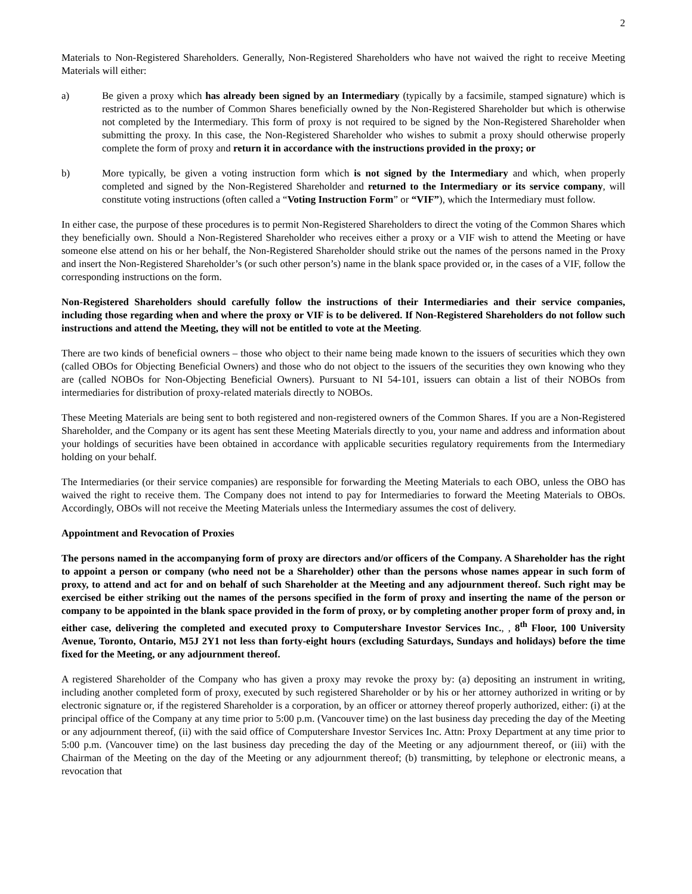2
Materials to Non-Registered Shareholders. Generally, Non-Registered Shareholders who have not waived the right to receive Meeting Materials will either:
a) Be given a proxy which has already been signed by an Intermediary (typically by a facsimile, stamped signature) which is restricted as to the number of Common Shares beneficially owned by the Non-Registered Shareholder but which is otherwise not completed by the Intermediary. This form of proxy is not required to be signed by the Non-Registered Shareholder when submitting the proxy. In this case, the Non-Registered Shareholder who wishes to submit a proxy should otherwise properly complete the form of proxy and return it in accordance with the instructions provided in the proxy; or
b) More typically, be given a voting instruction form which is not signed by the Intermediary and which, when properly completed and signed by the Non-Registered Shareholder and returned to the Intermediary or its service company, will constitute voting instructions (often called a “Voting Instruction Form” or “VIF”), which the Intermediary must follow.
In either case, the purpose of these procedures is to permit Non-Registered Shareholders to direct the voting of the Common Shares which they beneficially own. Should a Non-Registered Shareholder who receives either a proxy or a VIF wish to attend the Meeting or have someone else attend on his or her behalf, the Non-Registered Shareholder should strike out the names of the persons named in the Proxy and insert the Non-Registered Shareholder’s (or such other person’s) name in the blank space provided or, in the cases of a VIF, follow the corresponding instructions on the form.
Non-Registered Shareholders should carefully follow the instructions of their Intermediaries and their service companies, including those regarding when and where the proxy or VIF is to be delivered. If Non-Registered Shareholders do not follow such instructions and attend the Meeting, they will not be entitled to vote at the Meeting.
There are two kinds of beneficial owners – those who object to their name being made known to the issuers of securities which they own (called OBOs for Objecting Beneficial Owners) and those who do not object to the issuers of the securities they own knowing who they are (called NOBOs for Non-Objecting Beneficial Owners). Pursuant to NI 54-101, issuers can obtain a list of their NOBOs from intermediaries for distribution of proxy-related materials directly to NOBOs.
These Meeting Materials are being sent to both registered and non-registered owners of the Common Shares. If you are a Non-Registered Shareholder, and the Company or its agent has sent these Meeting Materials directly to you, your name and address and information about your holdings of securities have been obtained in accordance with applicable securities regulatory requirements from the Intermediary holding on your behalf.
The Intermediaries (or their service companies) are responsible for forwarding the Meeting Materials to each OBO, unless the OBO has waived the right to receive them. The Company does not intend to pay for Intermediaries to forward the Meeting Materials to OBOs. Accordingly, OBOs will not receive the Meeting Materials unless the Intermediary assumes the cost of delivery.
Appointment and Revocation of Proxies
The persons named in the accompanying form of proxy are directors and/or officers of the Company. A Shareholder has the right to appoint a person or company (who need not be a Shareholder) other than the persons whose names appear in such form of proxy, to attend and act for and on behalf of such Shareholder at the Meeting and any adjournment thereof. Such right may be exercised be either striking out the names of the persons specified in the form of proxy and inserting the name of the person or company to be appointed in the blank space provided in the form of proxy, or by completing another proper form of proxy and, in either case, delivering the completed and executed proxy to Computershare Investor Services Inc., , 8<sup>th</sup> Floor, 100 University Avenue, Toronto, Ontario, M5J 2Y1 not less than forty-eight hours (excluding Saturdays, Sundays and holidays) before the time fixed for the Meeting, or any adjournment thereof.
A registered Shareholder of the Company who has given a proxy may revoke the proxy by: (a) depositing an instrument in writing, including another completed form of proxy, executed by such registered Shareholder or by his or her attorney authorized in writing or by electronic signature or, if the registered Shareholder is a corporation, by an officer or attorney thereof properly authorized, either: (i) at the principal office of the Company at any time prior to 5:00 p.m. (Vancouver time) on the last business day preceding the day of the Meeting or any adjournment thereof, (ii) with the said office of Computershare Investor Services Inc. Attn: Proxy Department at any time prior to 5:00 p.m. (Vancouver time) on the last business day preceding the day of the Meeting or any adjournment thereof, or (iii) with the Chairman of the Meeting on the day of the Meeting or any adjournment thereof; (b) transmitting, by telephone or electronic means, a revocation that